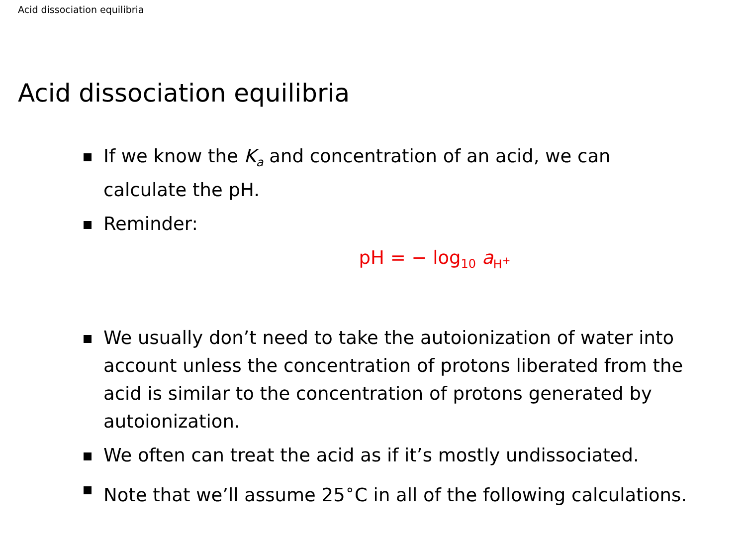Acid dissociation equilibria
Acid dissociation equilibria
If we know the K<sub>a</sub> and concentration of an acid, we can calculate the pH.
Reminder:
pH = − log<sub>10</sub> a<sub>H<sup>+</sup></sub>
We usually don’t need to take the autoionization of water into account unless the concentration of protons liberated from the acid is similar to the concentration of protons generated by autoionization.
We often can treat the acid as if it’s mostly undissociated.
Note that we’ll assume 25<sup>∘</sup>C in all of the following calculations.